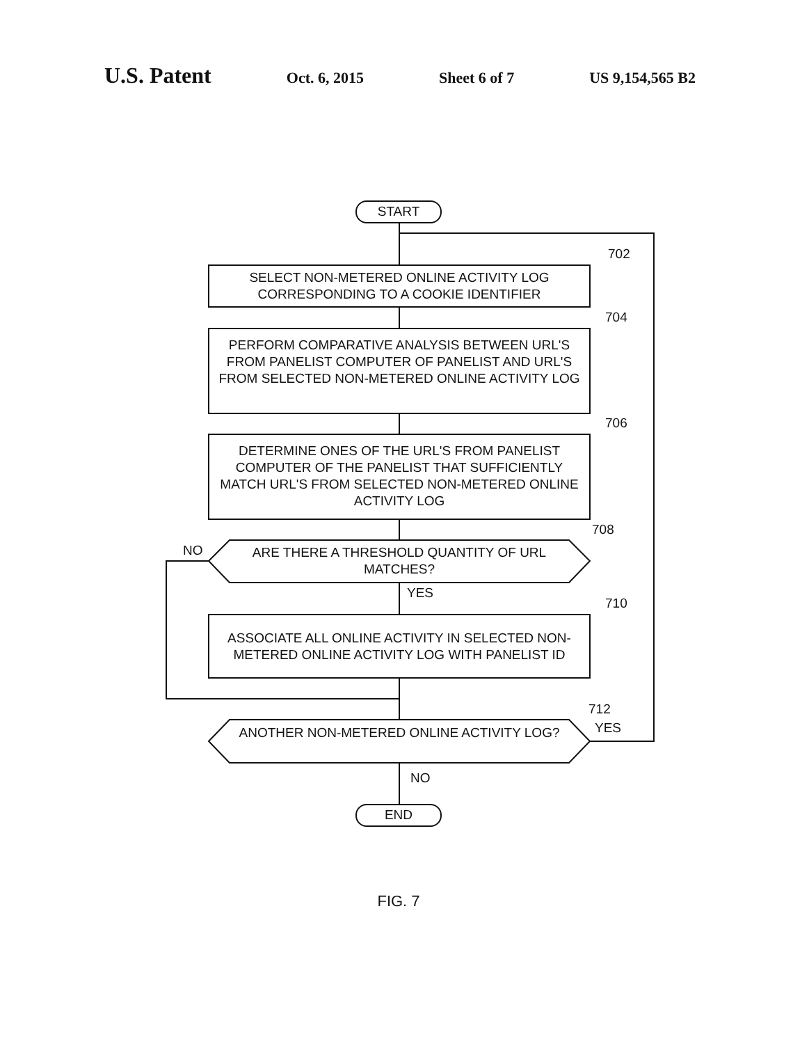U.S. Patent Oct. 6, 2015 Sheet 6 of 7 US 9,154,565 B2
START
702
SELECT NON-METERED ONLINE ACTIVITY LOG
CORRESPONDING TO A COOKIE IDENTIFIER
704
PERFORM COMPARATIVE ANALYSIS BETWEEN URL'S FROM PANELIST COMPUTER OF PANELIST AND URL'S FROM SELECTED NON-METERED ONLINE ACTIVITY LOG
706
DETERMINE ONES OF THE URL'S FROM PANELIST COMPUTER OF THE PANELIST THAT SUFFICIENTLY MATCH URL'S FROM SELECTED NON-METERED ONLINE ACTIVITY LOG
708
NO
ARE THERE A THRESHOLD QUANTITY OF URL MATCHES?
YES
710
ASSOCIATE ALL ONLINE ACTIVITY IN SELECTED NON-METERED ONLINE ACTIVITY LOG WITH PANELIST ID
712
YES
ANOTHER NON-METERED ONLINE ACTIVITY LOG?
NO
END
FIG. 7